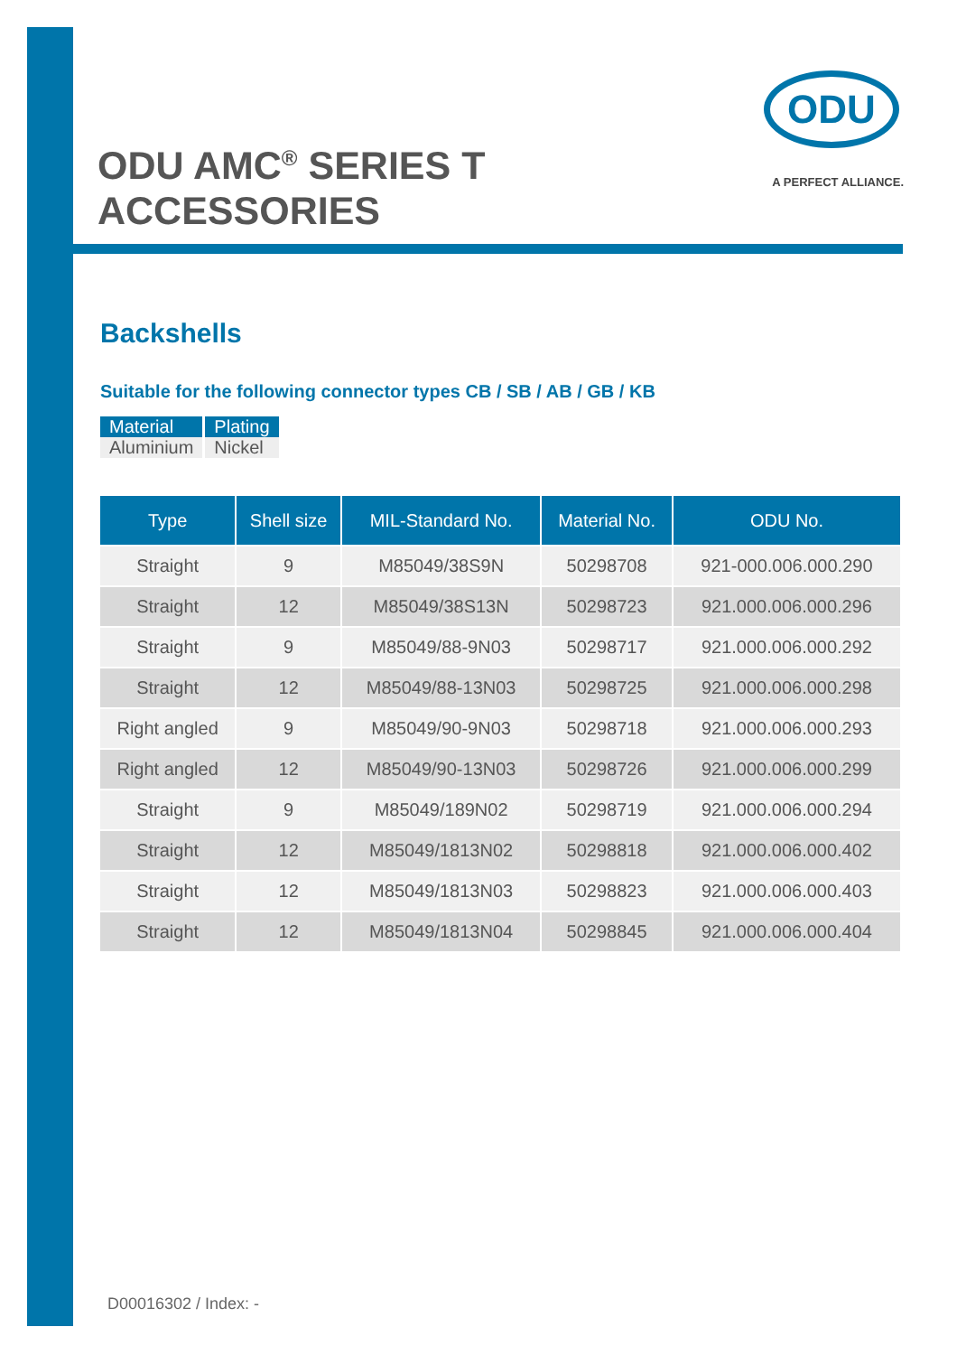ODU AMC<sup>®</sup> SERIES T
ACCESSORIES
ODU
A PERFECT ALLIANCE.
Backshells
Suitable for the following connector types CB / SB / AB / GB / KB
| Material | Plating |
| --- | --- |
| Aluminium | Nickel |
| Type | Shell size | MIL-Standard No. | Material No. | ODU No. |
| --- | --- | --- | --- | --- |
| Straight | 9 | M85049/38S9N | 50298708 | 921-000.006.000.290 |
| Straight | 12 | M85049/38S13N | 50298723 | 921.000.006.000.296 |
| Straight | 9 | M85049/88-9N03 | 50298717 | 921.000.006.000.292 |
| Straight | 12 | M85049/88-13N03 | 50298725 | 921.000.006.000.298 |
| Right angled | 9 | M85049/90-9N03 | 50298718 | 921.000.006.000.293 |
| Right angled | 12 | M85049/90-13N03 | 50298726 | 921.000.006.000.299 |
| Straight | 9 | M85049/189N02 | 50298719 | 921.000.006.000.294 |
| Straight | 12 | M85049/1813N02 | 50298818 | 921.000.006.000.402 |
| Straight | 12 | M85049/1813N03 | 50298823 | 921.000.006.000.403 |
| Straight | 12 | M85049/1813N04 | 50298845 | 921.000.006.000.404 |
D00016302 / Index: -